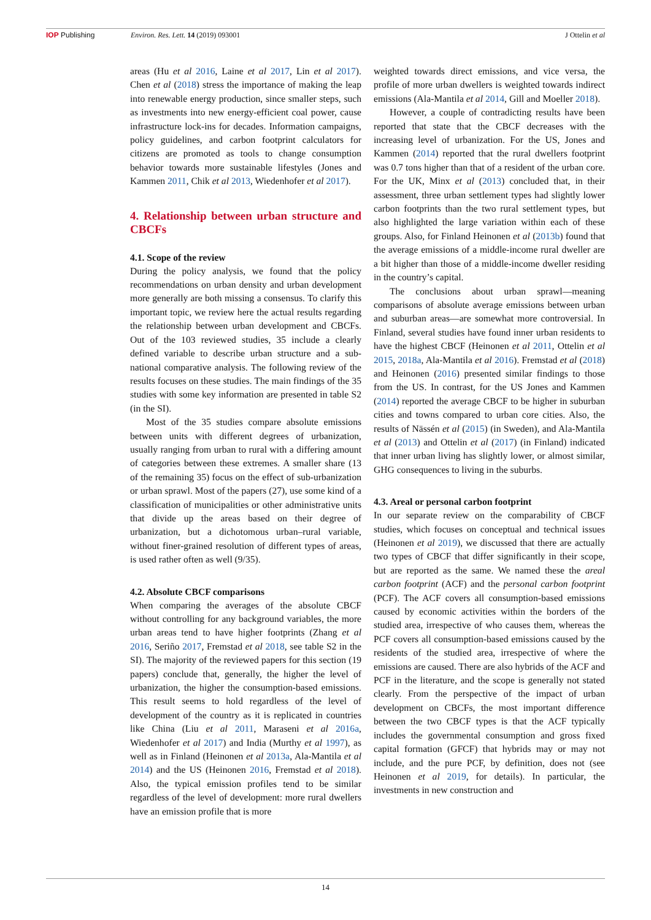IOP Publishing Environ. Res. Lett. 14 (2019) 093001 J Ottelin et al
areas (Hu et al 2016, Laine et al 2017, Lin et al 2017). Chen et al (2018) stress the importance of making the leap into renewable energy production, since smaller steps, such as investments into new energy-efficient coal power, cause infrastructure lock-ins for decades. Information campaigns, policy guidelines, and carbon footprint calculators for citizens are promoted as tools to change consumption behavior towards more sustainable lifestyles (Jones and Kammen 2011, Chik et al 2013, Wiedenhofer et al 2017).
4. Relationship between urban structure and CBCFs
4.1. Scope of the review
During the policy analysis, we found that the policy recommendations on urban density and urban development more generally are both missing a consensus. To clarify this important topic, we review here the actual results regarding the relationship between urban development and CBCFs. Out of the 103 reviewed studies, 35 include a clearly defined variable to describe urban structure and a sub-national comparative analysis. The following review of the results focuses on these studies. The main findings of the 35 studies with some key information are presented in table S2 (in the SI).
Most of the 35 studies compare absolute emissions between units with different degrees of urbanization, usually ranging from urban to rural with a differing amount of categories between these extremes. A smaller share (13 of the remaining 35) focus on the effect of sub-urbanization or urban sprawl. Most of the papers (27), use some kind of a classification of municipalities or other administrative units that divide up the areas based on their degree of urbanization, but a dichotomous urban–rural variable, without finer-grained resolution of different types of areas, is used rather often as well (9/35).
4.2. Absolute CBCF comparisons
When comparing the averages of the absolute CBCF without controlling for any background variables, the more urban areas tend to have higher footprints (Zhang et al 2016, Seriño 2017, Fremstad et al 2018, see table S2 in the SI). The majority of the reviewed papers for this section (19 papers) conclude that, generally, the higher the level of urbanization, the higher the consumption-based emissions. This result seems to hold regardless of the level of development of the country as it is replicated in countries like China (Liu et al 2011, Maraseni et al 2016a, Wiedenhofer et al 2017) and India (Murthy et al 1997), as well as in Finland (Heinonen et al 2013a, Ala-Mantila et al 2014) and the US (Heinonen 2016, Fremstad et al 2018). Also, the typical emission profiles tend to be similar regardless of the level of development: more rural dwellers have an emission profile that is more
weighted towards direct emissions, and vice versa, the profile of more urban dwellers is weighted towards indirect emissions (Ala-Mantila et al 2014, Gill and Moeller 2018).
However, a couple of contradicting results have been reported that state that the CBCF decreases with the increasing level of urbanization. For the US, Jones and Kammen (2014) reported that the rural dwellers footprint was 0.7 tons higher than that of a resident of the urban core. For the UK, Minx et al (2013) concluded that, in their assessment, three urban settlement types had slightly lower carbon footprints than the two rural settlement types, but also highlighted the large variation within each of these groups. Also, for Finland Heinonen et al (2013b) found that the average emissions of a middle-income rural dweller are a bit higher than those of a middle-income dweller residing in the country’s capital.
The conclusions about urban sprawl—meaning comparisons of absolute average emissions between urban and suburban areas—are somewhat more controversial. In Finland, several studies have found inner urban residents to have the highest CBCF (Heinonen et al 2011, Ottelin et al 2015, 2018a, Ala-Mantila et al 2016). Fremstad et al (2018) and Heinonen (2016) presented similar findings to those from the US. In contrast, for the US Jones and Kammen (2014) reported the average CBCF to be higher in suburban cities and towns compared to urban core cities. Also, the results of Nässén et al (2015) (in Sweden), and Ala-Mantila et al (2013) and Ottelin et al (2017) (in Finland) indicated that inner urban living has slightly lower, or almost similar, GHG consequences to living in the suburbs.
4.3. Areal or personal carbon footprint
In our separate review on the comparability of CBCF studies, which focuses on conceptual and technical issues (Heinonen et al 2019), we discussed that there are actually two types of CBCF that differ significantly in their scope, but are reported as the same. We named these the areal carbon footprint (ACF) and the personal carbon footprint (PCF). The ACF covers all consumption-based emissions caused by economic activities within the borders of the studied area, irrespective of who causes them, whereas the PCF covers all consumption-based emissions caused by the residents of the studied area, irrespective of where the emissions are caused. There are also hybrids of the ACF and PCF in the literature, and the scope is generally not stated clearly. From the perspective of the impact of urban development on CBCFs, the most important difference between the two CBCF types is that the ACF typically includes the governmental consumption and gross fixed capital formation (GFCF) that hybrids may or may not include, and the pure PCF, by definition, does not (see Heinonen et al 2019, for details). In particular, the investments in new construction and
14